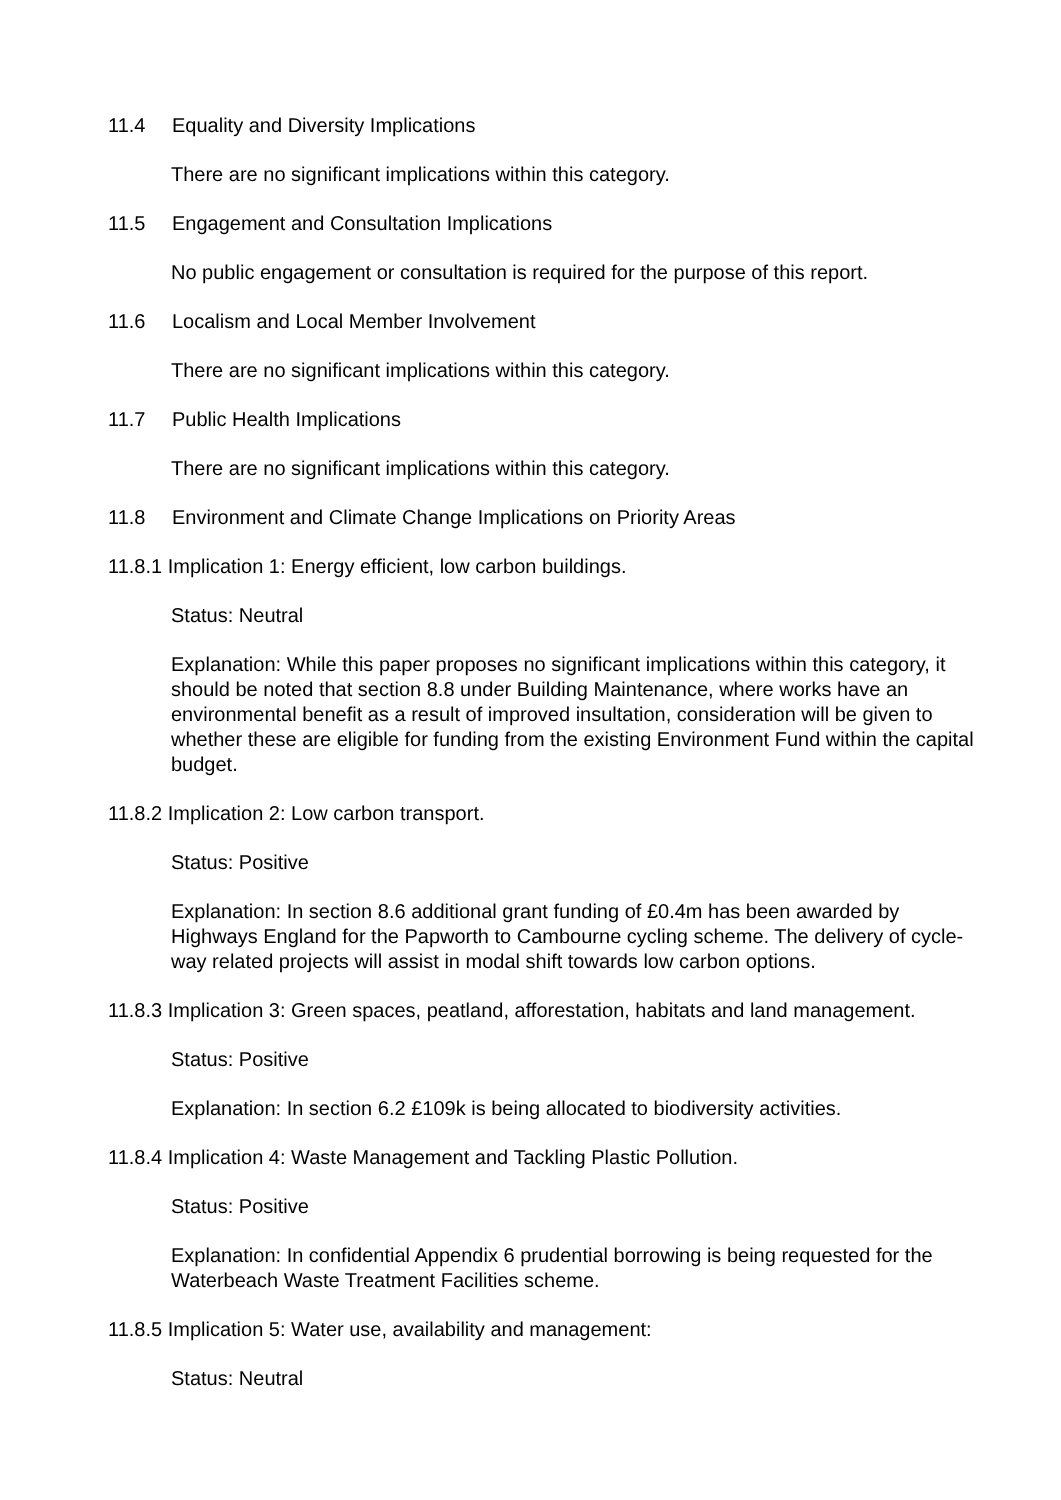11.4 Equality and Diversity Implications
There are no significant implications within this category.
11.5 Engagement and Consultation Implications
No public engagement or consultation is required for the purpose of this report.
11.6 Localism and Local Member Involvement
There are no significant implications within this category.
11.7 Public Health Implications
There are no significant implications within this category.
11.8 Environment and Climate Change Implications on Priority Areas
11.8.1 Implication 1: Energy efficient, low carbon buildings.
Status: Neutral
Explanation: While this paper proposes no significant implications within this category, it should be noted that section 8.8 under Building Maintenance, where works have an environmental benefit as a result of improved insultation, consideration will be given to whether these are eligible for funding from the existing Environment Fund within the capital budget.
11.8.2 Implication 2: Low carbon transport.
Status: Positive
Explanation: In section 8.6 additional grant funding of £0.4m has been awarded by Highways England for the Papworth to Cambourne cycling scheme. The delivery of cycle-way related projects will assist in modal shift towards low carbon options.
11.8.3 Implication 3: Green spaces, peatland, afforestation, habitats and land management.
Status: Positive
Explanation: In section 6.2 £109k is being allocated to biodiversity activities.
11.8.4 Implication 4: Waste Management and Tackling Plastic Pollution.
Status: Positive
Explanation: In confidential Appendix 6 prudential borrowing is being requested for the Waterbeach Waste Treatment Facilities scheme.
11.8.5 Implication 5: Water use, availability and management:
Status: Neutral